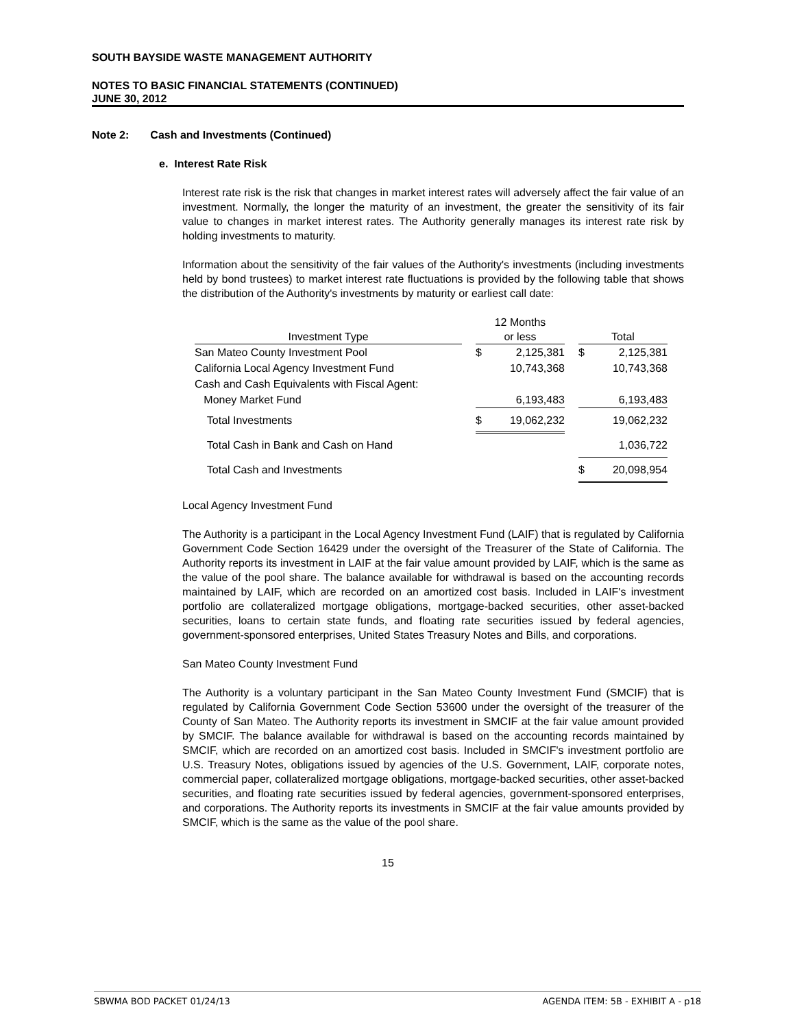SOUTH BAYSIDE WASTE MANAGEMENT AUTHORITY
NOTES TO BASIC FINANCIAL STATEMENTS (CONTINUED)
JUNE 30, 2012
Note 2: Cash and Investments (Continued)
e. Interest Rate Risk
Interest rate risk is the risk that changes in market interest rates will adversely affect the fair value of an investment. Normally, the longer the maturity of an investment, the greater the sensitivity of its fair value to changes in market interest rates. The Authority generally manages its interest rate risk by holding investments to maturity.
Information about the sensitivity of the fair values of the Authority's investments (including investments held by bond trustees) to market interest rate fluctuations is provided by the following table that shows the distribution of the Authority's investments by maturity or earliest call date:
| Investment Type | | 12 Months or less | | | Total | |
| San Mateo County Investment Pool | | $ | 2,125,381 | | $ | 2,125,381 |
| California Local Agency Investment Fund | | | 10,743,368 | | | 10,743,368 |
| Cash and Cash Equivalents with Fiscal Agent: | | | | | | |
| Money Market Fund | | | 6,193,483 | | | 6,193,483 |
| Total Investments | | $ | 19,062,232 | | | 19,062,232 |
| Total Cash in Bank and Cash on Hand | | | | | | 1,036,722 |
| Total Cash and Investments | | | | | $ | 20,098,954 |
Local Agency Investment Fund
The Authority is a participant in the Local Agency Investment Fund (LAIF) that is regulated by California Government Code Section 16429 under the oversight of the Treasurer of the State of California. The Authority reports its investment in LAIF at the fair value amount provided by LAIF, which is the same as the value of the pool share. The balance available for withdrawal is based on the accounting records maintained by LAIF, which are recorded on an amortized cost basis. Included in LAIF's investment portfolio are collateralized mortgage obligations, mortgage-backed securities, other asset-backed securities, loans to certain state funds, and floating rate securities issued by federal agencies, government-sponsored enterprises, United States Treasury Notes and Bills, and corporations.
San Mateo County Investment Fund
The Authority is a voluntary participant in the San Mateo County Investment Fund (SMCIF) that is regulated by California Government Code Section 53600 under the oversight of the treasurer of the County of San Mateo. The Authority reports its investment in SMCIF at the fair value amount provided by SMCIF. The balance available for withdrawal is based on the accounting records maintained by SMCIF, which are recorded on an amortized cost basis. Included in SMCIF's investment portfolio are U.S. Treasury Notes, obligations issued by agencies of the U.S. Government, LAIF, corporate notes, commercial paper, collateralized mortgage obligations, mortgage-backed securities, other asset-backed securities, and floating rate securities issued by federal agencies, government-sponsored enterprises, and corporations. The Authority reports its investments in SMCIF at the fair value amounts provided by SMCIF, which is the same as the value of the pool share.
15
SBWMA BOD PACKET 01/24/13 AGENDA ITEM: 5B - EXHIBIT A - p18